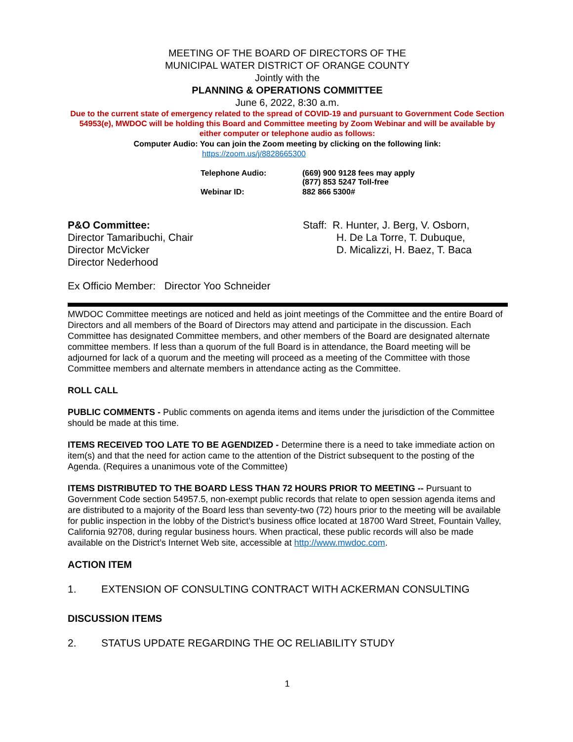MEETING OF THE BOARD OF DIRECTORS OF THE
MUNICIPAL WATER DISTRICT OF ORANGE COUNTY
Jointly with the
PLANNING & OPERATIONS COMMITTEE
June 6, 2022, 8:30 a.m.
Due to the current state of emergency related to the spread of COVID-19 and pursuant to Government Code Section 54953(e), MWDOC will be holding this Board and Committee meeting by Zoom Webinar and will be available by either computer or telephone audio as follows:
Computer Audio: You can join the Zoom meeting by clicking on the following link:
https://zoom.us/j/8828665300
| Telephone Audio: | (669) 900 9128 fees may apply (877) 853 5247 Toll-free |
| Webinar ID: | 882 866 5300# |
P&O Committee:
Director Tamaribuchi, Chair
Director McVicker
Director Nederhood
Staff: R. Hunter, J. Berg, V. Osborn,
H. De La Torre, T. Dubuque,
D. Micalizzi, H. Baez, T. Baca
Ex Officio Member: Director Yoo Schneider
MWDOC Committee meetings are noticed and held as joint meetings of the Committee and the entire Board of Directors and all members of the Board of Directors may attend and participate in the discussion. Each Committee has designated Committee members, and other members of the Board are designated alternate committee members. If less than a quorum of the full Board is in attendance, the Board meeting will be adjourned for lack of a quorum and the meeting will proceed as a meeting of the Committee with those Committee members and alternate members in attendance acting as the Committee.
ROLL CALL
PUBLIC COMMENTS - Public comments on agenda items and items under the jurisdiction of the Committee should be made at this time.
ITEMS RECEIVED TOO LATE TO BE AGENDIZED - Determine there is a need to take immediate action on item(s) and that the need for action came to the attention of the District subsequent to the posting of the Agenda. (Requires a unanimous vote of the Committee)
ITEMS DISTRIBUTED TO THE BOARD LESS THAN 72 HOURS PRIOR TO MEETING -- Pursuant to Government Code section 54957.5, non-exempt public records that relate to open session agenda items and are distributed to a majority of the Board less than seventy-two (72) hours prior to the meeting will be available for public inspection in the lobby of the District’s business office located at 18700 Ward Street, Fountain Valley, California 92708, during regular business hours. When practical, these public records will also be made available on the District’s Internet Web site, accessible at http://www.mwdoc.com.
ACTION ITEM
1. EXTENSION OF CONSULTING CONTRACT WITH ACKERMAN CONSULTING
DISCUSSION ITEMS
2. STATUS UPDATE REGARDING THE OC RELIABILITY STUDY
1